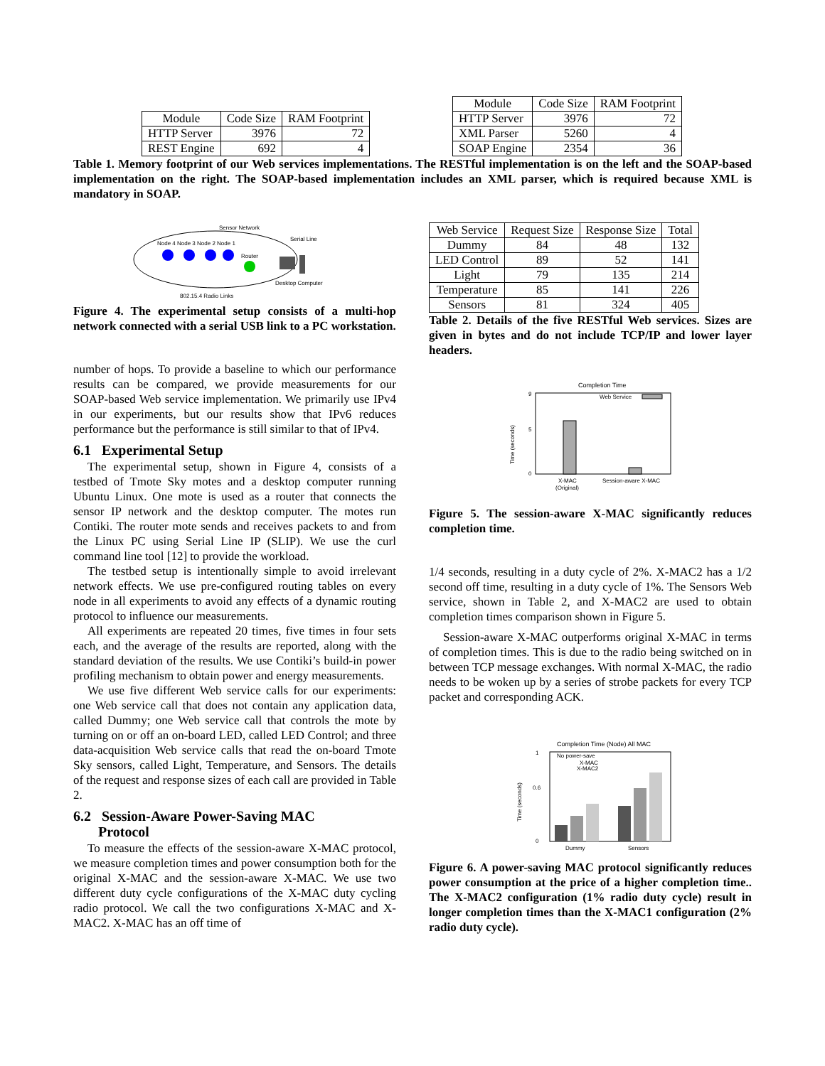| Module | Code Size | RAM Footprint |
| --- | --- | --- |
| HTTP Server | 3976 | 72 |
| REST Engine | 692 | 4 |
| Module | Code Size | RAM Footprint |
| --- | --- | --- |
| HTTP Server | 3976 | 72 |
| XML Parser | 5260 | 4 |
| SOAP Engine | 2354 | 36 |
Table 1. Memory footprint of our Web services implementations. The RESTful implementation is on the left and the SOAP-based implementation on the right. The SOAP-based implementation includes an XML parser, which is required because XML is mandatory in SOAP.
Sensor Network
Node 4 Node 3 Node 2 Node 1
Router
Serial Line
Desktop Computer
802.15.4 Radio Links
Figure 4. The experimental setup consists of a multi-hop network connected with a serial USB link to a PC workstation.
number of hops. To provide a baseline to which our performance results can be compared, we provide measurements for our SOAP-based Web service implementation. We primarily use IPv4 in our experiments, but our results show that IPv6 reduces performance but the performance is still similar to that of IPv4.
6.1 Experimental Setup
The experimental setup, shown in Figure 4, consists of a testbed of Tmote Sky motes and a desktop computer running Ubuntu Linux. One mote is used as a router that connects the sensor IP network and the desktop computer. The motes run Contiki. The router mote sends and receives packets to and from the Linux PC using Serial Line IP (SLIP). We use the curl command line tool [12] to provide the workload.
The testbed setup is intentionally simple to avoid irrelevant network effects. We use pre-configured routing tables on every node in all experiments to avoid any effects of a dynamic routing protocol to influence our measurements.
All experiments are repeated 20 times, five times in four sets each, and the average of the results are reported, along with the standard deviation of the results. We use Contiki’s build-in power profiling mechanism to obtain power and energy measurements.
We use five different Web service calls for our experiments: one Web service call that does not contain any application data, called Dummy; one Web service call that controls the mote by turning on or off an on-board LED, called LED Control; and three data-acquisition Web service calls that read the on-board Tmote Sky sensors, called Light, Temperature, and Sensors. The details of the request and response sizes of each call are provided in Table 2.
6.2 Session-Aware Power-Saving MAC
Protocol
To measure the effects of the session-aware X-MAC protocol, we measure completion times and power consumption both for the original X-MAC and the session-aware X-MAC. We use two different duty cycle configurations of the X-MAC duty cycling radio protocol. We call the two configurations X-MAC and X-MAC2. X-MAC has an off time of
| Web Service | Request Size | Response Size | Total |
| --- | --- | --- | --- |
| Dummy | 84 | 48 | 132 |
| LED Control | 89 | 52 | 141 |
| Light | 79 | 135 | 214 |
| Temperature | 85 | 141 | 226 |
| Sensors | 81 | 324 | 405 |
Table 2. Details of the five RESTful Web services. Sizes are given in bytes and do not include TCP/IP and lower layer headers.
Completion Time
Time (seconds)
9
5
0
Web Service
X-MAC
(Original)
Session-aware X-MAC
Figure 5. The session-aware X-MAC significantly reduces completion time.
1/4 seconds, resulting in a duty cycle of 2%. X-MAC2 has a 1/2 second off time, resulting in a duty cycle of 1%. The Sensors Web service, shown in Table 2, and X-MAC2 are used to obtain completion times comparison shown in Figure 5.
Session-aware X-MAC outperforms original X-MAC in terms of completion times. This is due to the radio being switched on in between TCP message exchanges. With normal X-MAC, the radio needs to be woken up by a series of strobe packets for every TCP packet and corresponding ACK.
Completion Time (Node) All MAC
Time (seconds)
1
0.6
0
No power-save
X-MAC
X-MAC2
Dummy
Sensors
Figure 6. A power-saving MAC protocol significantly reduces power consumption at the price of a higher completion time.. The X-MAC2 configuration (1% radio duty cycle) result in longer completion times than the X-MAC1 configuration (2% radio duty cycle).